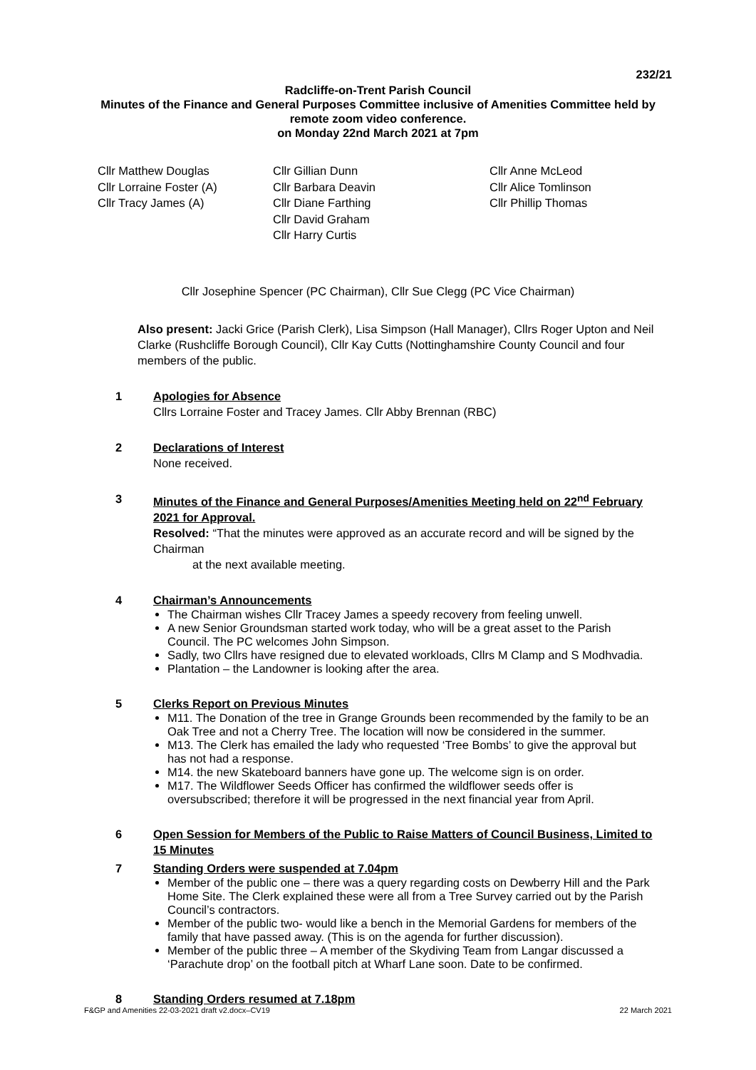232/21
Radcliffe-on-Trent Parish Council
Minutes of the Finance and General Purposes Committee inclusive of Amenities Committee held by
remote zoom video conference.
on Monday 22nd March 2021 at 7pm
Cllr Matthew Douglas
Cllr Lorraine Foster (A)
Cllr Tracy James (A)
Cllr Gillian Dunn
Cllr Barbara Deavin
Cllr Diane Farthing
Cllr David Graham
Cllr Harry Curtis
Cllr Anne McLeod
Cllr Alice Tomlinson
Cllr Phillip Thomas
Cllr Josephine Spencer (PC Chairman), Cllr Sue Clegg (PC Vice Chairman)
Also present: Jacki Grice (Parish Clerk), Lisa Simpson (Hall Manager), Cllrs Roger Upton and Neil Clarke (Rushcliffe Borough Council), Cllr Kay Cutts (Nottinghamshire County Council and four members of the public.
1 Apologies for Absence
Cllrs Lorraine Foster and Tracey James. Cllr Abby Brennan (RBC)
2 Declarations of Interest
None received.
3 Minutes of the Finance and General Purposes/Amenities Meeting held on 22<sup>nd</sup> February 2021 for Approval.
Resolved: “That the minutes were approved as an accurate record and will be signed by the Chairman
at the next available meeting.
4 Chairman’s Announcements
The Chairman wishes Cllr Tracey James a speedy recovery from feeling unwell.
A new Senior Groundsman started work today, who will be a great asset to the Parish Council. The PC welcomes John Simpson.
Sadly, two Cllrs have resigned due to elevated workloads, Cllrs M Clamp and S Modhvadia.
Plantation – the Landowner is looking after the area.
5 Clerks Report on Previous Minutes
M11. The Donation of the tree in Grange Grounds been recommended by the family to be an Oak Tree and not a Cherry Tree. The location will now be considered in the summer.
M13. The Clerk has emailed the lady who requested ‘Tree Bombs’ to give the approval but has not had a response.
M14. the new Skateboard banners have gone up. The welcome sign is on order.
M17. The Wildflower Seeds Officer has confirmed the wildflower seeds offer is oversubscribed; therefore it will be progressed in the next financial year from April.
6 Open Session for Members of the Public to Raise Matters of Council Business, Limited to 15 Minutes
7 Standing Orders were suspended at 7.04pm
Member of the public one – there was a query regarding costs on Dewberry Hill and the Park Home Site. The Clerk explained these were all from a Tree Survey carried out by the Parish Council’s contractors.
Member of the public two- would like a bench in the Memorial Gardens for members of the family that have passed away. (This is on the agenda for further discussion).
Member of the public three – A member of the Skydiving Team from Langar discussed a ‘Parachute drop’ on the football pitch at Wharf Lane soon. Date to be confirmed.
8 Standing Orders resumed at 7.18pm
F&GP and Amenities 22-03-2021 draft v2.docx–CV19 22 March 2021